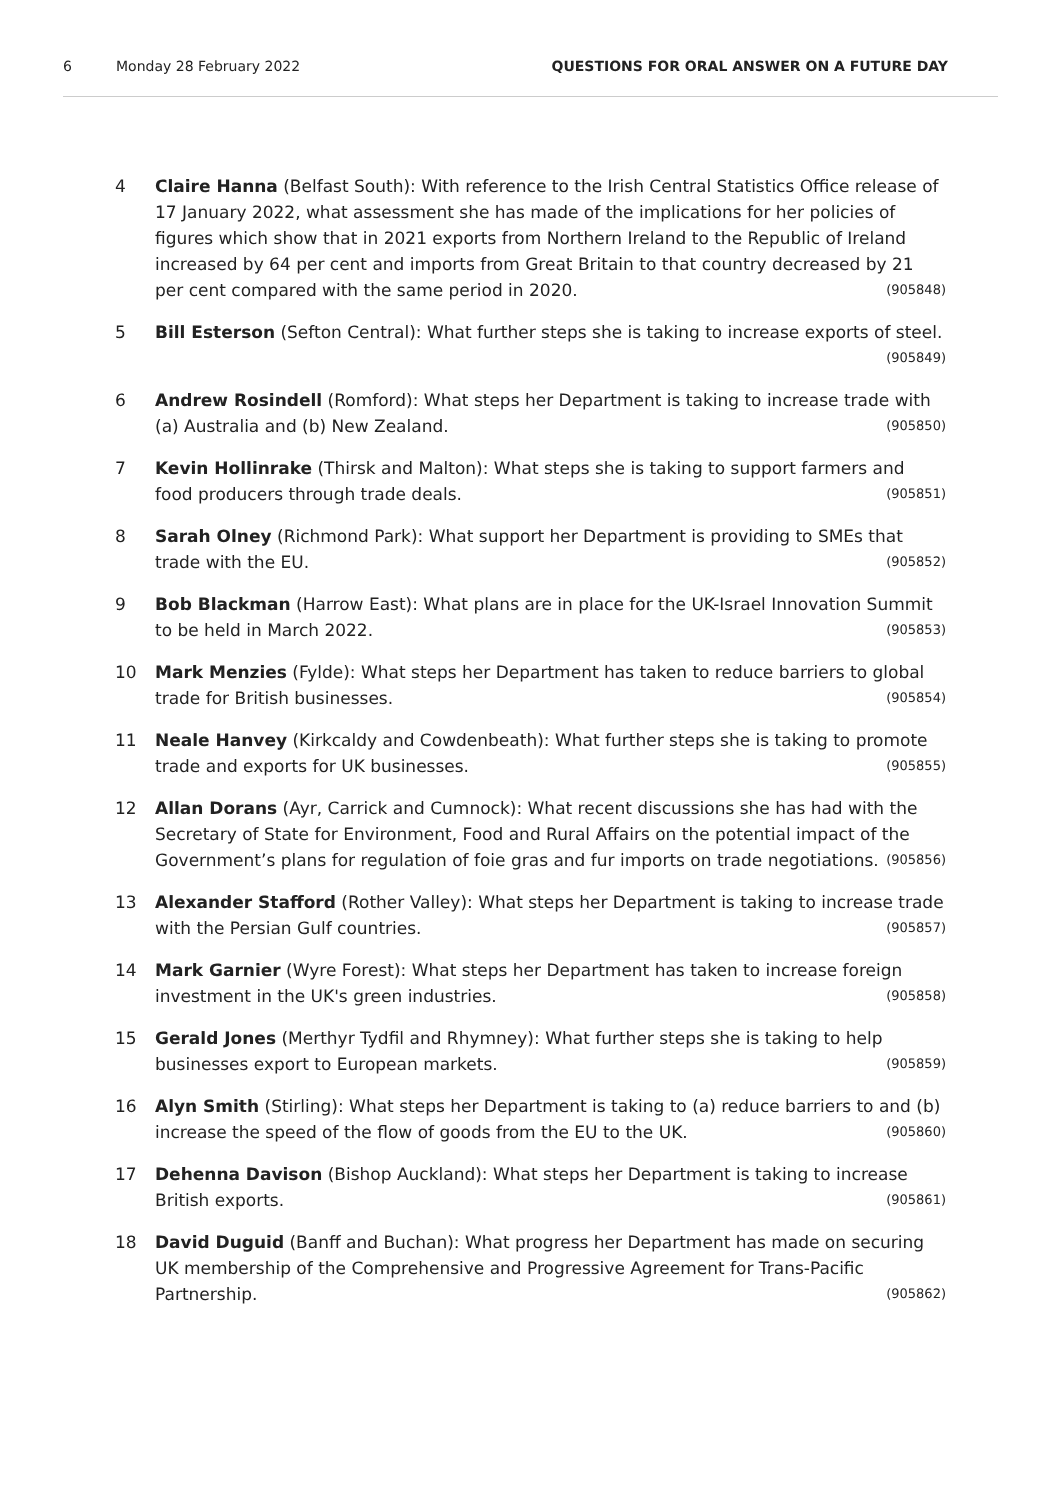6 Monday 28 February 2022 QUESTIONS FOR ORAL ANSWER ON A FUTURE DAY
4 Claire Hanna (Belfast South): With reference to the Irish Central Statistics Office release of 17 January 2022, what assessment she has made of the implications for her policies of figures which show that in 2021 exports from Northern Ireland to the Republic of Ireland increased by 64 per cent and imports from Great Britain to that country decreased by 21 per cent compared with the same period in 2020. (905848)
5 Bill Esterson (Sefton Central): What further steps she is taking to increase exports of steel. (905849)
6 Andrew Rosindell (Romford): What steps her Department is taking to increase trade with (a) Australia and (b) New Zealand. (905850)
7 Kevin Hollinrake (Thirsk and Malton): What steps she is taking to support farmers and food producers through trade deals. (905851)
8 Sarah Olney (Richmond Park): What support her Department is providing to SMEs that trade with the EU. (905852)
9 Bob Blackman (Harrow East): What plans are in place for the UK-Israel Innovation Summit to be held in March 2022. (905853)
10 Mark Menzies (Fylde): What steps her Department has taken to reduce barriers to global trade for British businesses. (905854)
11 Neale Hanvey (Kirkcaldy and Cowdenbeath): What further steps she is taking to promote trade and exports for UK businesses. (905855)
12 Allan Dorans (Ayr, Carrick and Cumnock): What recent discussions she has had with the Secretary of State for Environment, Food and Rural Affairs on the potential impact of the Government’s plans for regulation of foie gras and fur imports on trade negotiations. (905856)
13 Alexander Stafford (Rother Valley): What steps her Department is taking to increase trade with the Persian Gulf countries. (905857)
14 Mark Garnier (Wyre Forest): What steps her Department has taken to increase foreign investment in the UK's green industries. (905858)
15 Gerald Jones (Merthyr Tydfil and Rhymney): What further steps she is taking to help businesses export to European markets. (905859)
16 Alyn Smith (Stirling): What steps her Department is taking to (a) reduce barriers to and (b) increase the speed of the flow of goods from the EU to the UK. (905860)
17 Dehenna Davison (Bishop Auckland): What steps her Department is taking to increase British exports. (905861)
18 David Duguid (Banff and Buchan): What progress her Department has made on securing UK membership of the Comprehensive and Progressive Agreement for Trans-Pacific Partnership. (905862)